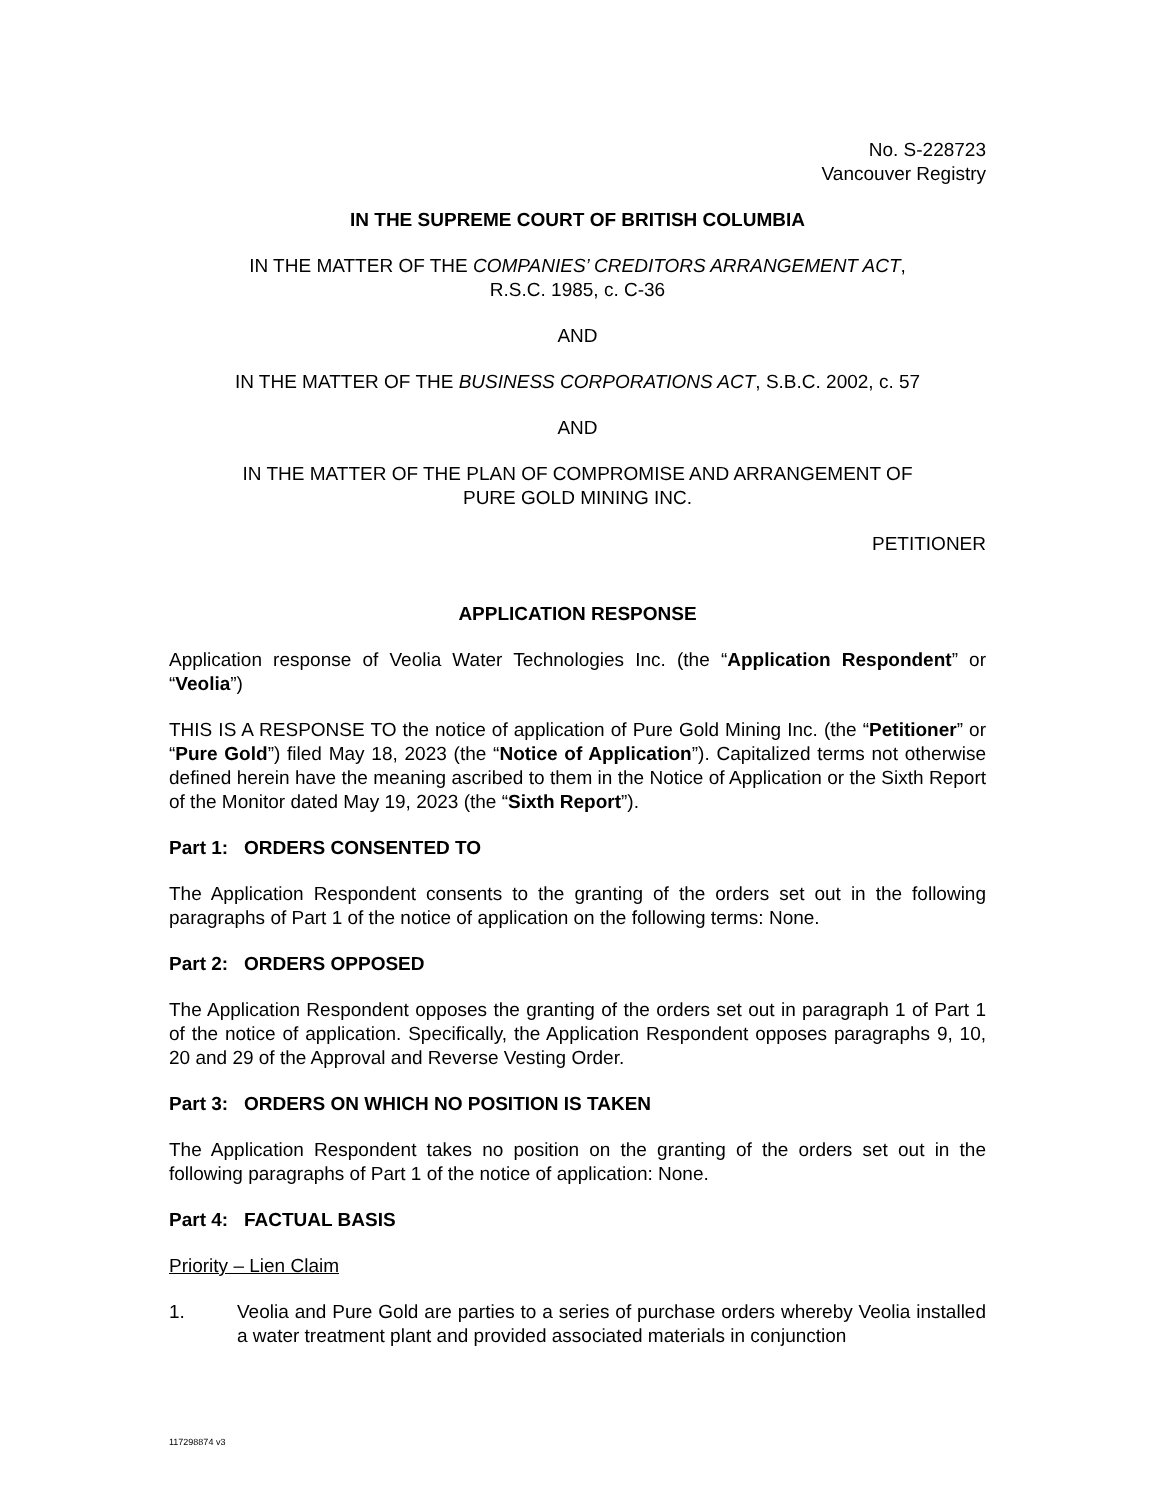No. S-228723
Vancouver Registry
IN THE SUPREME COURT OF BRITISH COLUMBIA
IN THE MATTER OF THE COMPANIES’ CREDITORS ARRANGEMENT ACT,
R.S.C. 1985, c. C-36
AND
IN THE MATTER OF THE BUSINESS CORPORATIONS ACT, S.B.C. 2002, c. 57
AND
IN THE MATTER OF THE PLAN OF COMPROMISE AND ARRANGEMENT OF
PURE GOLD MINING INC.
PETITIONER
APPLICATION RESPONSE
Application response of Veolia Water Technologies Inc. (the “Application Respondent” or “Veolia”)
THIS IS A RESPONSE TO the notice of application of Pure Gold Mining Inc. (the “Petitioner” or “Pure Gold”) filed May 18, 2023 (the “Notice of Application”). Capitalized terms not otherwise defined herein have the meaning ascribed to them in the Notice of Application or the Sixth Report of the Monitor dated May 19, 2023 (the “Sixth Report”).
Part 1: ORDERS CONSENTED TO
The Application Respondent consents to the granting of the orders set out in the following paragraphs of Part 1 of the notice of application on the following terms: None.
Part 2: ORDERS OPPOSED
The Application Respondent opposes the granting of the orders set out in paragraph 1 of Part 1 of the notice of application. Specifically, the Application Respondent opposes paragraphs 9, 10, 20 and 29 of the Approval and Reverse Vesting Order.
Part 3: ORDERS ON WHICH NO POSITION IS TAKEN
The Application Respondent takes no position on the granting of the orders set out in the following paragraphs of Part 1 of the notice of application: None.
Part 4: FACTUAL BASIS
Priority – Lien Claim
1. Veolia and Pure Gold are parties to a series of purchase orders whereby Veolia installed a water treatment plant and provided associated materials in conjunction
117298874 v3